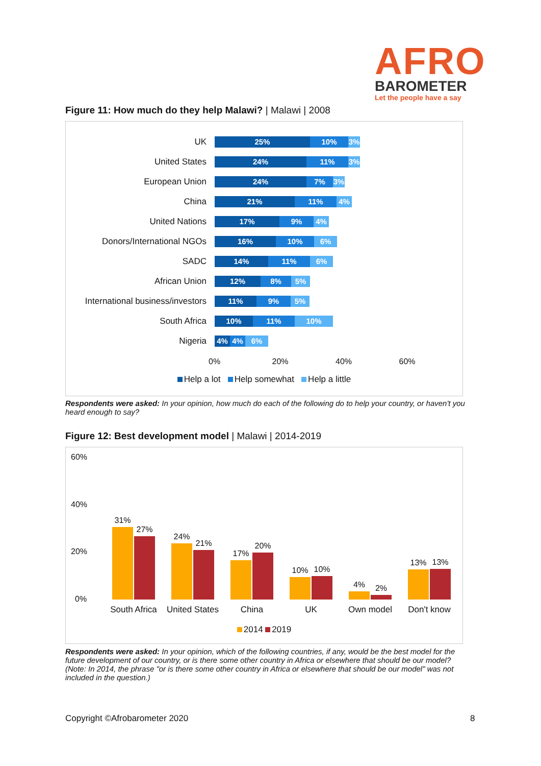AFRO
BAROMETER
Let the people have a say
Figure 11: How much do they help Malawi? | Malawi | 2008
UK
25% 10% 3%
United States
24% 11% 3%
European Union
24% 7% 3%
China
21% 11% 4%
United Nations
17% 9% 4%
Donors/International NGOs
16% 10% 6%
SADC
14% 11% 6%
African Union
12% 8% 5%
International business/investors
11% 9% 5%
South Africa
10% 11% 10%
Nigeria
4% 4% 6%
0% 20% 40% 60%
Help a lot Help somewhat Help a little
Respondents were asked: In your opinion, how much do each of the following do to help your country, or haven't you heard enough to say?
Figure 12: Best development model | Malawi | 2014-2019
60%
40%
20%
0%
31%
27%
24%
21%
17%
20%
10%
10%
4%
2%
13%
13%
South Africa United States China UK Own model Don't know
2014 2019
Respondents were asked: In your opinion, which of the following countries, if any, would be the best model for the future development of our country, or is there some other country in Africa or elsewhere that should be our model? (Note: In 2014, the phrase "or is there some other country in Africa or elsewhere that should be our model" was not included in the question.)
Copyright ©Afrobarometer 2020 8